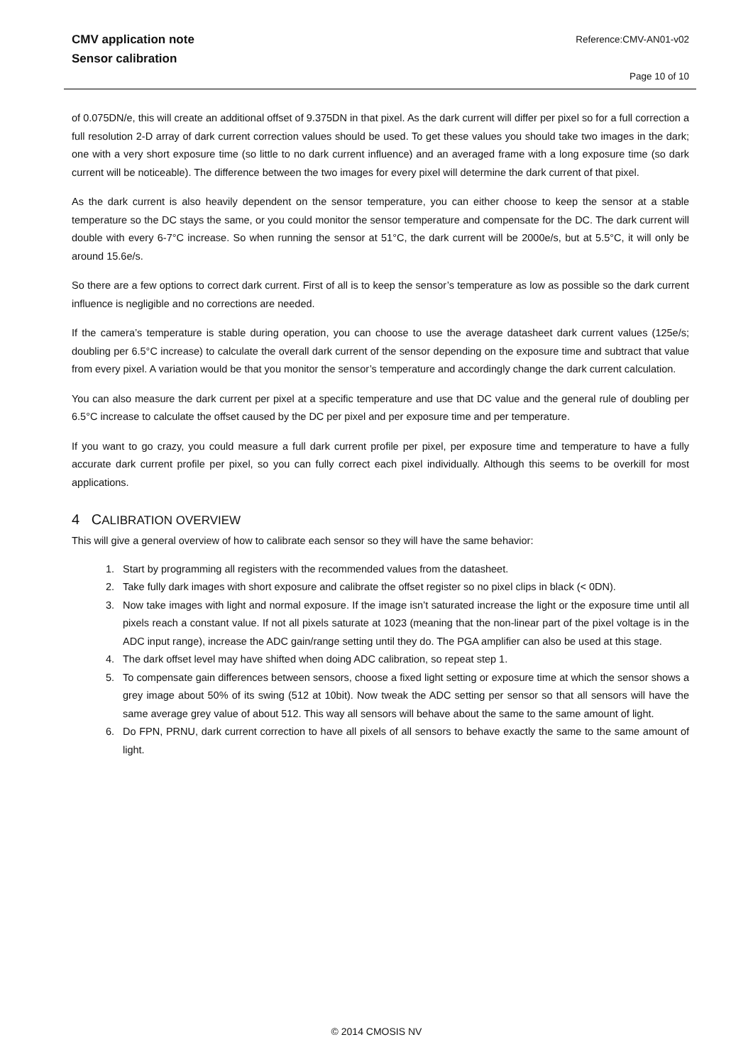CMV application note
Sensor calibration Reference:CMV-AN01-v02
Page 10 of 10
of 0.075DN/e, this will create an additional offset of 9.375DN in that pixel. As the dark current will differ per pixel so for a full correction a full resolution 2-D array of dark current correction values should be used. To get these values you should take two images in the dark; one with a very short exposure time (so little to no dark current influence) and an averaged frame with a long exposure time (so dark current will be noticeable). The difference between the two images for every pixel will determine the dark current of that pixel.
As the dark current is also heavily dependent on the sensor temperature, you can either choose to keep the sensor at a stable temperature so the DC stays the same, or you could monitor the sensor temperature and compensate for the DC. The dark current will double with every 6-7°C increase. So when running the sensor at 51°C, the dark current will be 2000e/s, but at 5.5°C, it will only be around 15.6e/s.
So there are a few options to correct dark current. First of all is to keep the sensor’s temperature as low as possible so the dark current influence is negligible and no corrections are needed.
If the camera’s temperature is stable during operation, you can choose to use the average datasheet dark current values (125e/s; doubling per 6.5°C increase) to calculate the overall dark current of the sensor depending on the exposure time and subtract that value from every pixel. A variation would be that you monitor the sensor’s temperature and accordingly change the dark current calculation.
You can also measure the dark current per pixel at a specific temperature and use that DC value and the general rule of doubling per 6.5°C increase to calculate the offset caused by the DC per pixel and per exposure time and per temperature.
If you want to go crazy, you could measure a full dark current profile per pixel, per exposure time and temperature to have a fully accurate dark current profile per pixel, so you can fully correct each pixel individually. Although this seems to be overkill for most applications.
4 CALIBRATION OVERVIEW
This will give a general overview of how to calibrate each sensor so they will have the same behavior:
1. Start by programming all registers with the recommended values from the datasheet.
2. Take fully dark images with short exposure and calibrate the offset register so no pixel clips in black (< 0DN).
3. Now take images with light and normal exposure. If the image isn’t saturated increase the light or the exposure time until all pixels reach a constant value. If not all pixels saturate at 1023 (meaning that the non-linear part of the pixel voltage is in the ADC input range), increase the ADC gain/range setting until they do. The PGA amplifier can also be used at this stage.
4. The dark offset level may have shifted when doing ADC calibration, so repeat step 1.
5. To compensate gain differences between sensors, choose a fixed light setting or exposure time at which the sensor shows a grey image about 50% of its swing (512 at 10bit). Now tweak the ADC setting per sensor so that all sensors will have the same average grey value of about 512. This way all sensors will behave about the same to the same amount of light.
6. Do FPN, PRNU, dark current correction to have all pixels of all sensors to behave exactly the same to the same amount of light.
© 2014 CMOSIS NV